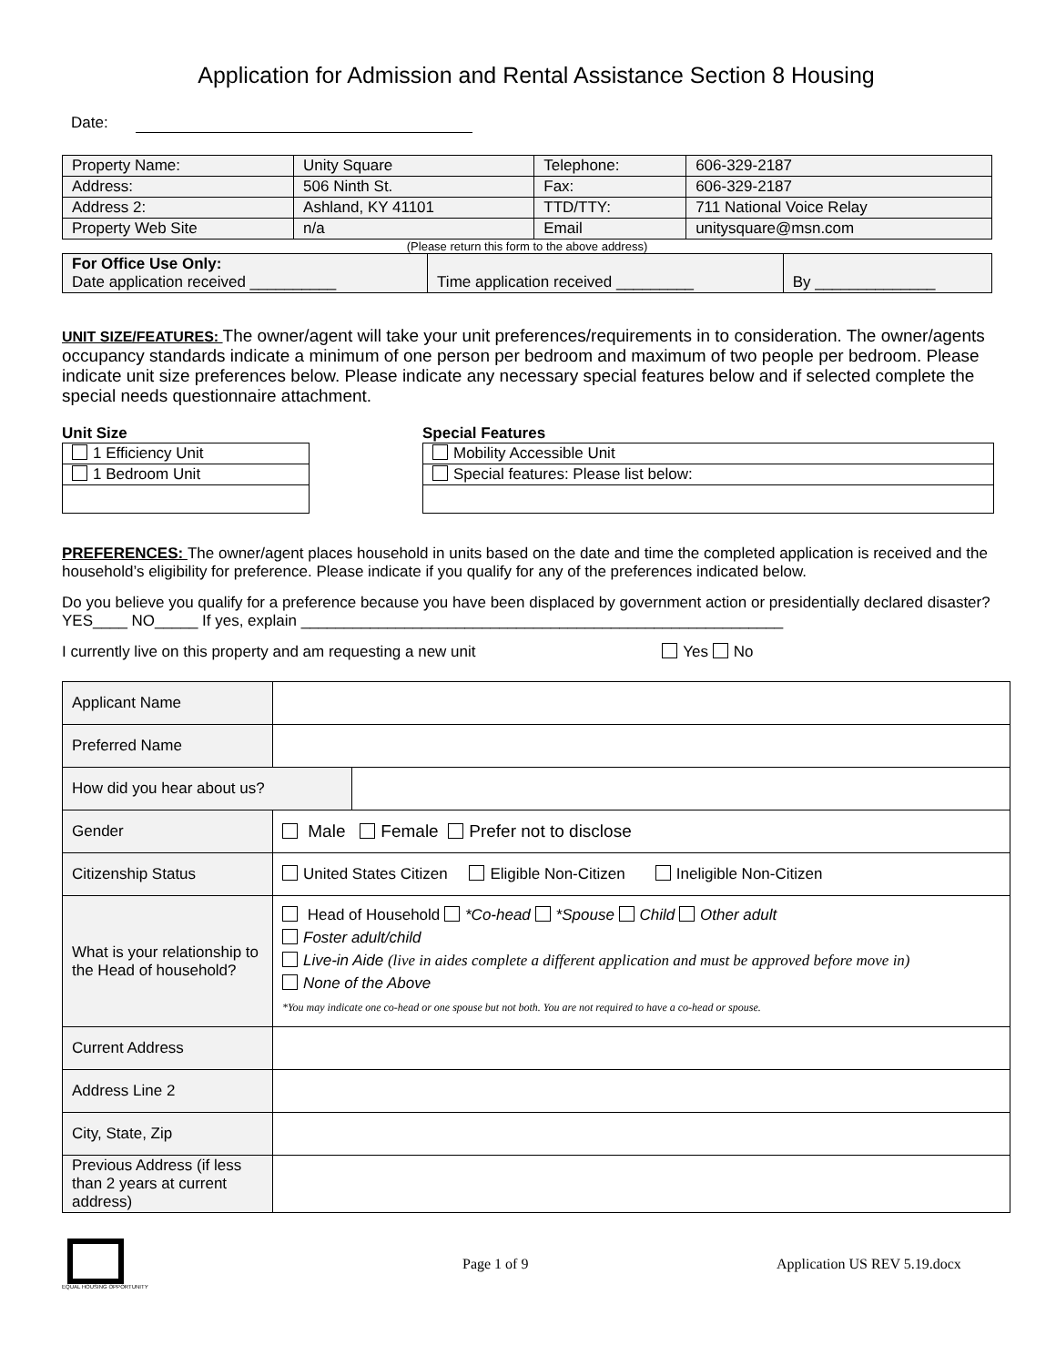Application for Admission and Rental Assistance Section 8 Housing
Date:
| Property Name: | Unity Square | Telephone: | 606-329-2187 |
| Address: | 506 Ninth St. | Fax: | 606-329-2187 |
| Address 2: | Ashland, KY 41101 | TTD/TTY: | 711 National Voice Relay |
| Property Web Site | n/a | Email | unitysquare@msn.com |
(Please return this form to the above address)
| For Office Use Only: Date application received __________ | Time application received _________ | By ______________ |
UNIT SIZE/FEATURES: The owner/agent will take your unit preferences/requirements in to consideration. The owner/agents occupancy standards indicate a minimum of one person per bedroom and maximum of two people per bedroom. Please indicate unit size preferences below. Please indicate any necessary special features below and if selected complete the special needs questionnaire attachment.
Unit Size
| 1 Efficiency Unit |
| 1 Bedroom Unit |
Special Features
| Mobility Accessible Unit |
| Special features: Please list below: |
PREFERENCES: The owner/agent places household in units based on the date and time the completed application is received and the household’s eligibility for preference. Please indicate if you qualify for any of the preferences indicated below.
Do you believe you qualify for a preference because you have been displaced by government action or presidentially declared disaster? YES____ NO_____ If yes, explain ________________________________________________________
I currently live on this property and am requesting a new unit Yes No
| Applicant Name | | |
| Preferred Name | | |
| How did you hear about us? | | |
| Gender | Male Female Prefer not to disclose | |
| Citizenship Status | United States Citizen Eligible Non-Citizen Ineligible Non-Citizen | |
| What is your relationship to the Head of household? | Head of Household *Co-head *Spouse Child Other adult Foster adult/child Live-in Aide (live in aides complete a different application and must be approved before move in) None of the Above *You may indicate one co-head or one spouse but not both. You are not required to have a co-head or spouse. | |
| Current Address | | |
| Address Line 2 | | |
| City, State, Zip | | |
| Previous Address (if less than 2 years at current address) | | |
EQUAL HOUSING OPPORTUNITY
Page 1 of 9 Application US REV 5.19.docx